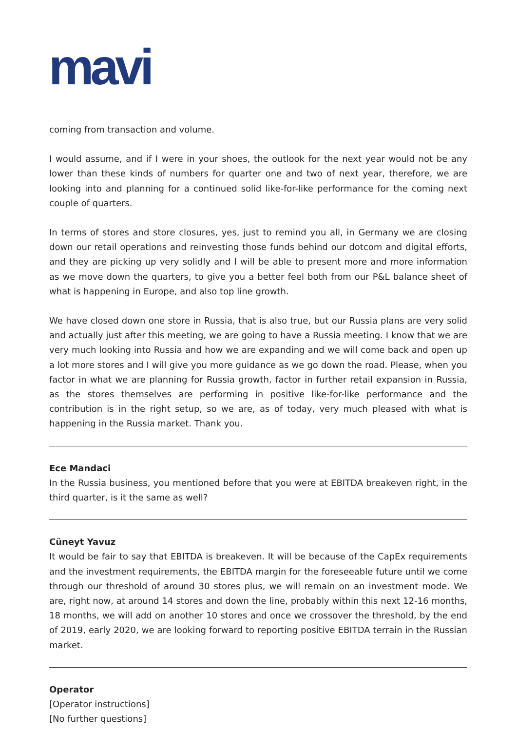mavi
coming from transaction and volume.
I would assume, and if I were in your shoes, the outlook for the next year would not be any lower than these kinds of numbers for quarter one and two of next year, therefore, we are looking into and planning for a continued solid like-for-like performance for the coming next couple of quarters.
In terms of stores and store closures, yes, just to remind you all, in Germany we are closing down our retail operations and reinvesting those funds behind our dotcom and digital efforts, and they are picking up very solidly and I will be able to present more and more information as we move down the quarters, to give you a better feel both from our P&L balance sheet of what is happening in Europe, and also top line growth.
We have closed down one store in Russia, that is also true, but our Russia plans are very solid and actually just after this meeting, we are going to have a Russia meeting. I know that we are very much looking into Russia and how we are expanding and we will come back and open up a lot more stores and I will give you more guidance as we go down the road. Please, when you factor in what we are planning for Russia growth, factor in further retail expansion in Russia, as the stores themselves are performing in positive like-for-like performance and the contribution is in the right setup, so we are, as of today, very much pleased with what is happening in the Russia market. Thank you.
Ece Mandaci
In the Russia business, you mentioned before that you were at EBITDA breakeven right, in the third quarter, is it the same as well?
Cüneyt Yavuz
It would be fair to say that EBITDA is breakeven. It will be because of the CapEx requirements and the investment requirements, the EBITDA margin for the foreseeable future until we come through our threshold of around 30 stores plus, we will remain on an investment mode. We are, right now, at around 14 stores and down the line, probably within this next 12-16 months, 18 months, we will add on another 10 stores and once we crossover the threshold, by the end of 2019, early 2020, we are looking forward to reporting positive EBITDA terrain in the Russian market.
Operator
[Operator instructions]
[No further questions]